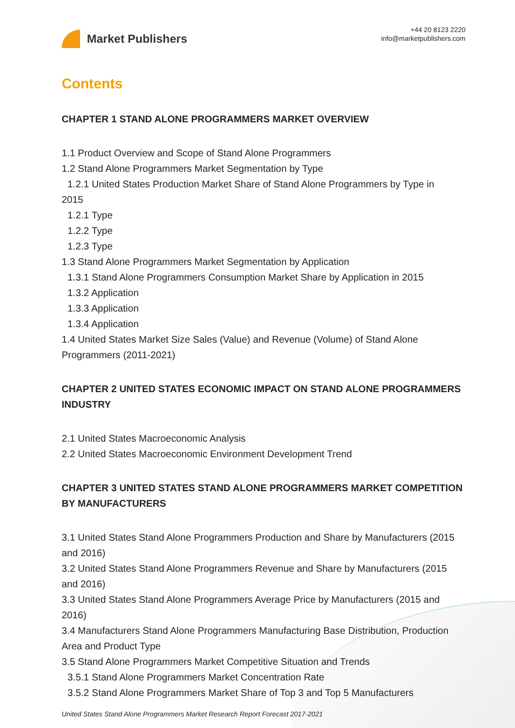Market Publishers
+44 20 8123 2220
info@marketpublishers.com
Contents
CHAPTER 1 STAND ALONE PROGRAMMERS MARKET OVERVIEW
1.1 Product Overview and Scope of Stand Alone Programmers
1.2 Stand Alone Programmers Market Segmentation by Type
1.2.1 United States Production Market Share of Stand Alone Programmers by Type in
2015
1.2.1 Type
1.2.2 Type
1.2.3 Type
1.3 Stand Alone Programmers Market Segmentation by Application
1.3.1 Stand Alone Programmers Consumption Market Share by Application in 2015
1.3.2 Application
1.3.3 Application
1.3.4 Application
1.4 United States Market Size Sales (Value) and Revenue (Volume) of Stand Alone Programmers (2011-2021)
CHAPTER 2 UNITED STATES ECONOMIC IMPACT ON STAND ALONE PROGRAMMERS INDUSTRY
2.1 United States Macroeconomic Analysis
2.2 United States Macroeconomic Environment Development Trend
CHAPTER 3 UNITED STATES STAND ALONE PROGRAMMERS MARKET COMPETITION BY MANUFACTURERS
3.1 United States Stand Alone Programmers Production and Share by Manufacturers (2015 and 2016)
3.2 United States Stand Alone Programmers Revenue and Share by Manufacturers (2015 and 2016)
3.3 United States Stand Alone Programmers Average Price by Manufacturers (2015 and 2016)
3.4 Manufacturers Stand Alone Programmers Manufacturing Base Distribution, Production Area and Product Type
3.5 Stand Alone Programmers Market Competitive Situation and Trends
3.5.1 Stand Alone Programmers Market Concentration Rate
3.5.2 Stand Alone Programmers Market Share of Top 3 and Top 5 Manufacturers
United States Stand Alone Programmers Market Research Report Forecast 2017-2021